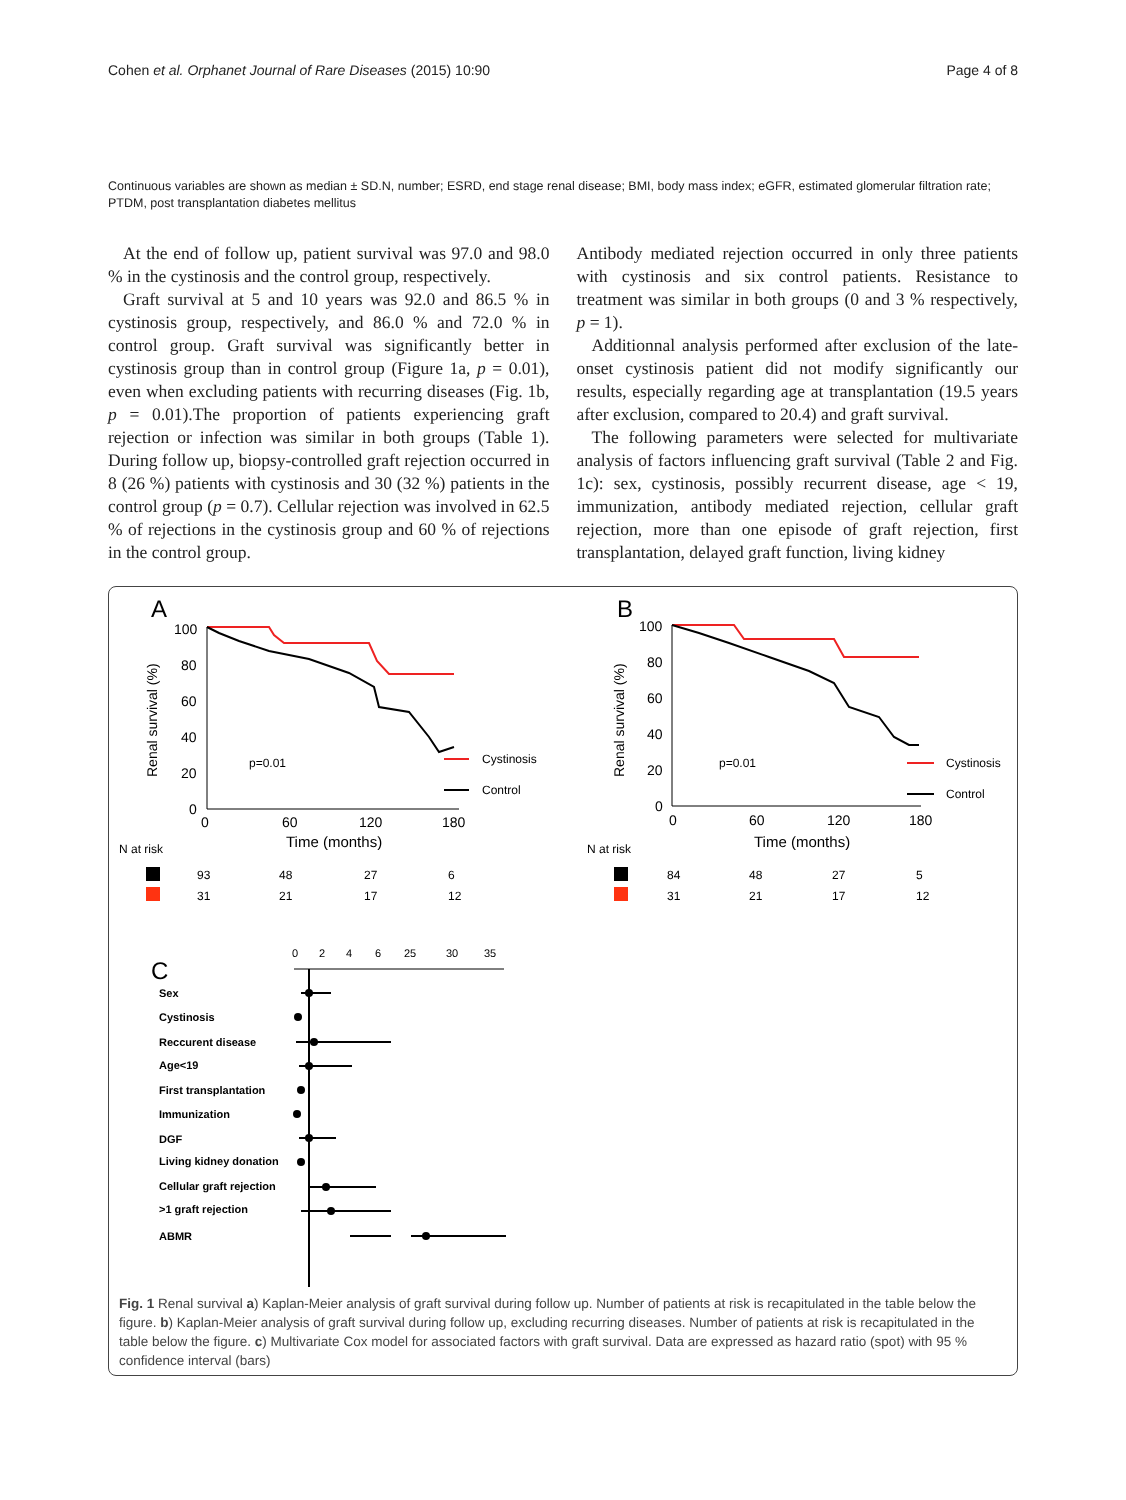Cohen et al. Orphanet Journal of Rare Diseases (2015) 10:90 Page 4 of 8
Continuous variables are shown as median ± SD.N, number; ESRD, end stage renal disease; BMI, body mass index; eGFR, estimated glomerular filtration rate; PTDM, post transplantation diabetes mellitus
At the end of follow up, patient survival was 97.0 and 98.0 % in the cystinosis and the control group, respectively.
Graft survival at 5 and 10 years was 92.0 and 86.5 % in cystinosis group, respectively, and 86.0 % and 72.0 % in control group. Graft survival was significantly better in cystinosis group than in control group (Figure 1a, p = 0.01), even when excluding patients with recurring diseases (Fig. 1b, p = 0.01).The proportion of patients experiencing graft rejection or infection was similar in both groups (Table 1). During follow up, biopsy-controlled graft rejection occurred in 8 (26 %) patients with cystinosis and 30 (32 %) patients in the control group (p = 0.7). Cellular rejection was involved in 62.5 % of rejections in the cystinosis group and 60 % of rejections in the control group.
Antibody mediated rejection occurred in only three patients with cystinosis and six control patients. Resistance to treatment was similar in both groups (0 and 3 % respectively, p = 1).
Additionnal analysis performed after exclusion of the late-onset cystinosis patient did not modify significantly our results, especially regarding age at transplantation (19.5 years after exclusion, compared to 20.4) and graft survival.
The following parameters were selected for multivariate analysis of factors influencing graft survival (Table 2 and Fig. 1c): sex, cystinosis, possibly recurrent disease, age < 19, immunization, antibody mediated rejection, cellular graft rejection, more than one episode of graft rejection, first transplantation, delayed graft function, living kidney
A
100
80
60
40
20
0
Renal survival (%)
0
60
120
180
Time (months)
p=0.01
Cystinosis
Control
N at risk
93
48
27
6
31
21
17
12
B
100
80
60
40
20
0
Renal survival (%)
0
60
120
180
Time (months)
p=0.01
Cystinosis
Control
N at risk
84
48
27
5
31
21
17
12
C
0
2
4
6
25
30
35
Sex
Cystinosis
Reccurent disease
Age<19
First transplantation
Immunization
DGF
Living kidney donation
Cellular graft rejection
>1 graft rejection
ABMR
Fig. 1 Renal survival a) Kaplan-Meier analysis of graft survival during follow up. Number of patients at risk is recapitulated in the table below the figure. b) Kaplan-Meier analysis of graft survival during follow up, excluding recurring diseases. Number of patients at risk is recapitulated in the table below the figure. c) Multivariate Cox model for associated factors with graft survival. Data are expressed as hazard ratio (spot) with 95 % confidence interval (bars)